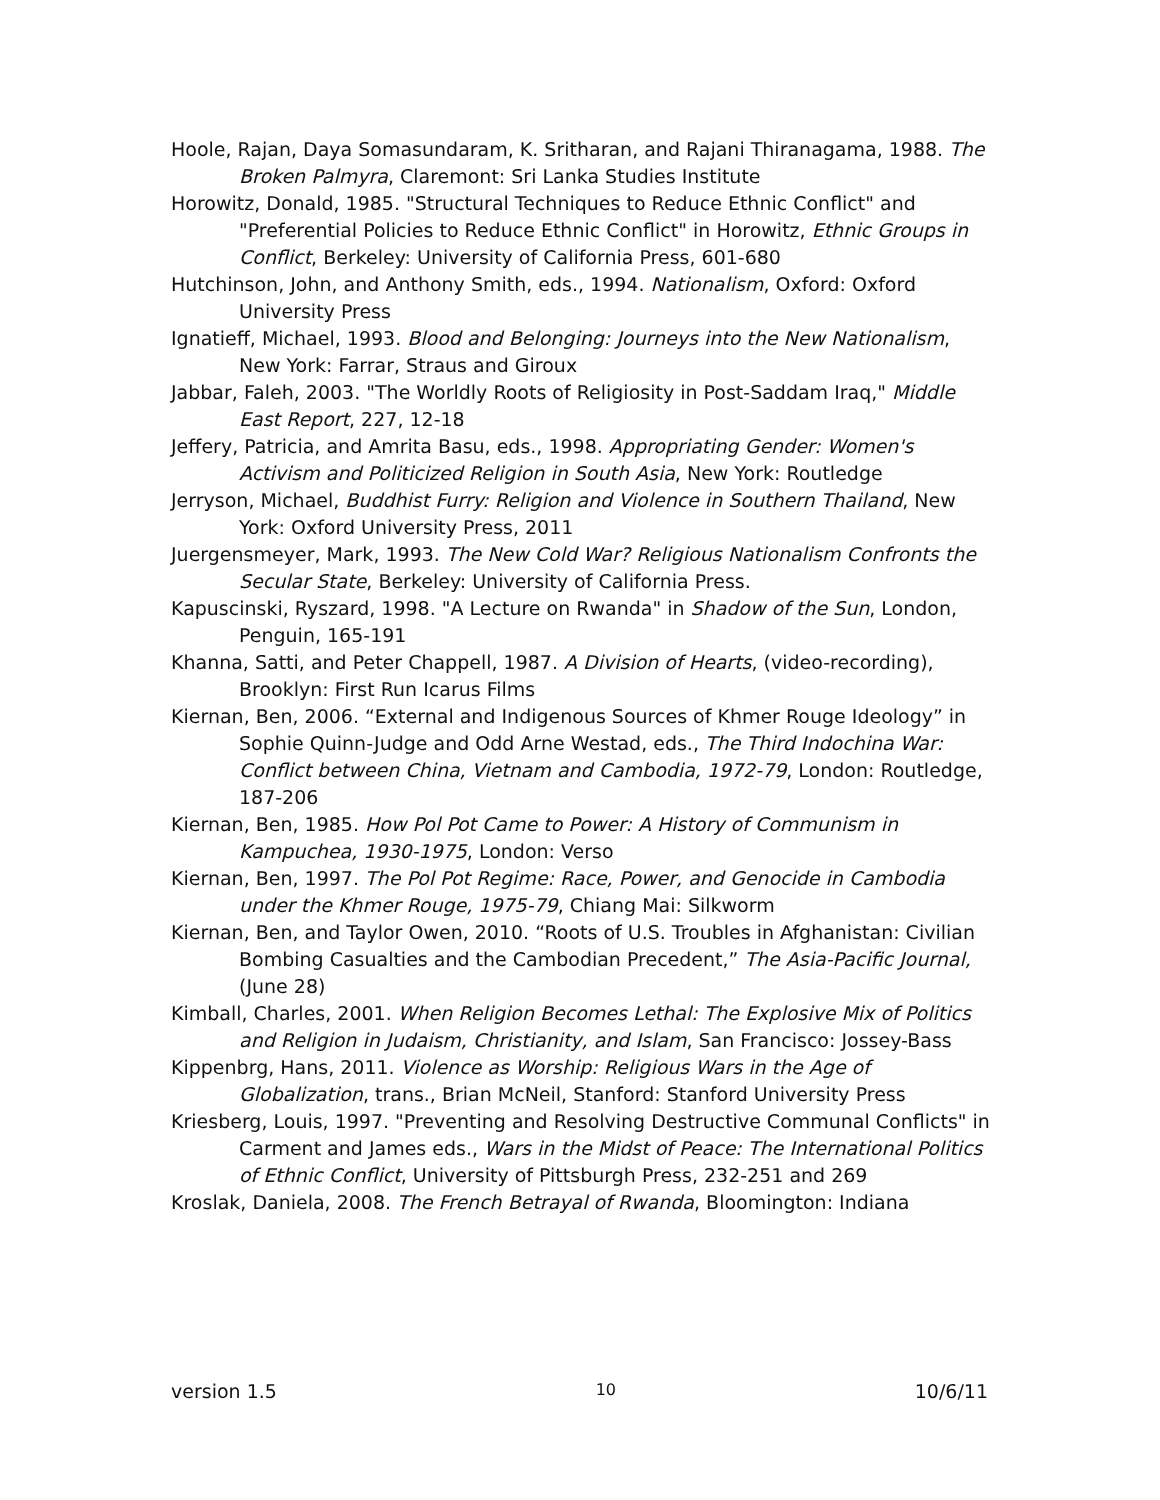Hoole, Rajan, Daya Somasundaram, K. Sritharan, and Rajani Thiranagama, 1988. The Broken Palmyra, Claremont: Sri Lanka Studies Institute
Horowitz, Donald, 1985. "Structural Techniques to Reduce Ethnic Conflict" and "Preferential Policies to Reduce Ethnic Conflict" in Horowitz, Ethnic Groups in Conflict, Berkeley: University of California Press, 601-680
Hutchinson, John, and Anthony Smith, eds., 1994. Nationalism, Oxford: Oxford University Press
Ignatieff, Michael, 1993. Blood and Belonging: Journeys into the New Nationalism, New York: Farrar, Straus and Giroux
Jabbar, Faleh, 2003. "The Worldly Roots of Religiosity in Post-Saddam Iraq," Middle East Report, 227, 12-18
Jeffery, Patricia, and Amrita Basu, eds., 1998. Appropriating Gender: Women's Activism and Politicized Religion in South Asia, New York: Routledge
Jerryson, Michael, Buddhist Furry: Religion and Violence in Southern Thailand, New York: Oxford University Press, 2011
Juergensmeyer, Mark, 1993. The New Cold War? Religious Nationalism Confronts the Secular State, Berkeley: University of California Press.
Kapuscinski, Ryszard, 1998. "A Lecture on Rwanda" in Shadow of the Sun, London, Penguin, 165-191
Khanna, Satti, and Peter Chappell, 1987. A Division of Hearts, (video-recording), Brooklyn: First Run Icarus Films
Kiernan, Ben, 2006. “External and Indigenous Sources of Khmer Rouge Ideology” in Sophie Quinn-Judge and Odd Arne Westad, eds., The Third Indochina War: Conflict between China, Vietnam and Cambodia, 1972-79, London: Routledge, 187-206
Kiernan, Ben, 1985. How Pol Pot Came to Power: A History of Communism in Kampuchea, 1930-1975, London: Verso
Kiernan, Ben, 1997. The Pol Pot Regime: Race, Power, and Genocide in Cambodia under the Khmer Rouge, 1975-79, Chiang Mai: Silkworm
Kiernan, Ben, and Taylor Owen, 2010. “Roots of U.S. Troubles in Afghanistan: Civilian Bombing Casualties and the Cambodian Precedent,” The Asia-Pacific Journal, (June 28)
Kimball, Charles, 2001. When Religion Becomes Lethal: The Explosive Mix of Politics and Religion in Judaism, Christianity, and Islam, San Francisco: Jossey-Bass
Kippenbrg, Hans, 2011. Violence as Worship: Religious Wars in the Age of Globalization, trans., Brian McNeil, Stanford: Stanford University Press
Kriesberg, Louis, 1997. "Preventing and Resolving Destructive Communal Conflicts" in Carment and James eds., Wars in the Midst of Peace: The International Politics of Ethnic Conflict, University of Pittsburgh Press, 232-251 and 269
Kroslak, Daniela, 2008. The French Betrayal of Rwanda, Bloomington: Indiana
version 1.5 10 10/6/11